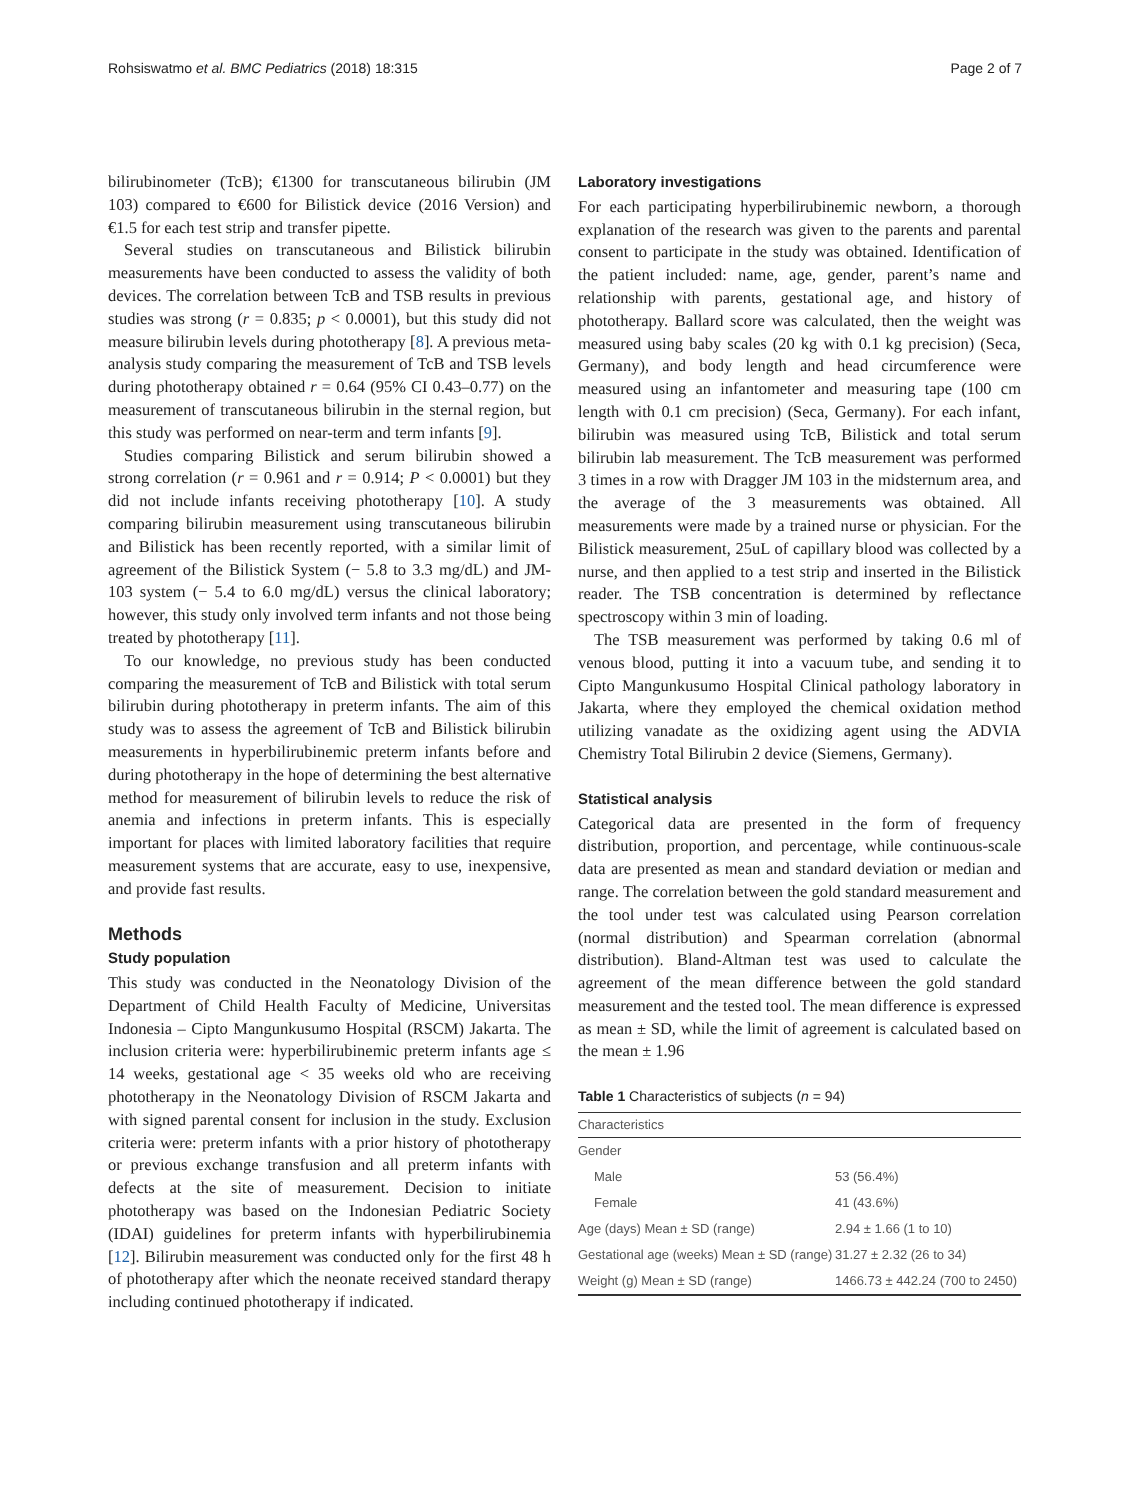Rohsiswatmo et al. BMC Pediatrics (2018) 18:315 Page 2 of 7
bilirubinometer (TcB); €1300 for transcutaneous bilirubin (JM 103) compared to €600 for Bilistick device (2016 Version) and €1.5 for each test strip and transfer pipette.
Several studies on transcutaneous and Bilistick bilirubin measurements have been conducted to assess the validity of both devices. The correlation between TcB and TSB results in previous studies was strong (r = 0.835; p < 0.0001), but this study did not measure bilirubin levels during phototherapy [8]. A previous meta-analysis study comparing the measurement of TcB and TSB levels during phototherapy obtained r = 0.64 (95% CI 0.43–0.77) on the measurement of transcutaneous bilirubin in the sternal region, but this study was performed on near-term and term infants [9].
Studies comparing Bilistick and serum bilirubin showed a strong correlation (r = 0.961 and r = 0.914; P < 0.0001) but they did not include infants receiving phototherapy [10]. A study comparing bilirubin measurement using transcutaneous bilirubin and Bilistick has been recently reported, with a similar limit of agreement of the Bilistick System (− 5.8 to 3.3 mg/dL) and JM-103 system (− 5.4 to 6.0 mg/dL) versus the clinical laboratory; however, this study only involved term infants and not those being treated by phototherapy [11].
To our knowledge, no previous study has been conducted comparing the measurement of TcB and Bilistick with total serum bilirubin during phototherapy in preterm infants. The aim of this study was to assess the agreement of TcB and Bilistick bilirubin measurements in hyperbilirubinemic preterm infants before and during phototherapy in the hope of determining the best alternative method for measurement of bilirubin levels to reduce the risk of anemia and infections in preterm infants. This is especially important for places with limited laboratory facilities that require measurement systems that are accurate, easy to use, inexpensive, and provide fast results.
Methods
Study population
This study was conducted in the Neonatology Division of the Department of Child Health Faculty of Medicine, Universitas Indonesia – Cipto Mangunkusumo Hospital (RSCM) Jakarta. The inclusion criteria were: hyperbilirubinemic preterm infants age ≤ 14 weeks, gestational age < 35 weeks old who are receiving phototherapy in the Neonatology Division of RSCM Jakarta and with signed parental consent for inclusion in the study. Exclusion criteria were: preterm infants with a prior history of phototherapy or previous exchange transfusion and all preterm infants with defects at the site of measurement. Decision to initiate phototherapy was based on the Indonesian Pediatric Society (IDAI) guidelines for preterm infants with hyperbilirubinemia [12]. Bilirubin measurement was conducted only for the first 48 h of phototherapy after which the neonate received standard therapy including continued phototherapy if indicated.
Laboratory investigations
For each participating hyperbilirubinemic newborn, a thorough explanation of the research was given to the parents and parental consent to participate in the study was obtained. Identification of the patient included: name, age, gender, parent’s name and relationship with parents, gestational age, and history of phototherapy. Ballard score was calculated, then the weight was measured using baby scales (20 kg with 0.1 kg precision) (Seca, Germany), and body length and head circumference were measured using an infantometer and measuring tape (100 cm length with 0.1 cm precision) (Seca, Germany). For each infant, bilirubin was measured using TcB, Bilistick and total serum bilirubin lab measurement. The TcB measurement was performed 3 times in a row with Dragger JM 103 in the midsternum area, and the average of the 3 measurements was obtained. All measurements were made by a trained nurse or physician. For the Bilistick measurement, 25uL of capillary blood was collected by a nurse, and then applied to a test strip and inserted in the Bilistick reader. The TSB concentration is determined by reflectance spectroscopy within 3 min of loading.
The TSB measurement was performed by taking 0.6 ml of venous blood, putting it into a vacuum tube, and sending it to Cipto Mangunkusumo Hospital Clinical pathology laboratory in Jakarta, where they employed the chemical oxidation method utilizing vanadate as the oxidizing agent using the ADVIA Chemistry Total Bilirubin 2 device (Siemens, Germany).
Statistical analysis
Categorical data are presented in the form of frequency distribution, proportion, and percentage, while continuous-scale data are presented as mean and standard deviation or median and range. The correlation between the gold standard measurement and the tool under test was calculated using Pearson correlation (normal distribution) and Spearman correlation (abnormal distribution). Bland-Altman test was used to calculate the agreement of the mean difference between the gold standard measurement and the tested tool. The mean difference is expressed as mean ± SD, while the limit of agreement is calculated based on the mean ± 1.96
Table 1 Characteristics of subjects (n = 94)
| Characteristics | |
| --- | --- |
| Gender | |
| Male | 53 (56.4%) |
| Female | 41 (43.6%) |
| Age (days) Mean ± SD (range) | 2.94 ± 1.66 (1 to 10) |
| Gestational age (weeks) Mean ± SD (range) | 31.27 ± 2.32 (26 to 34) |
| Weight (g) Mean ± SD (range) | 1466.73 ± 442.24 (700 to 2450) |